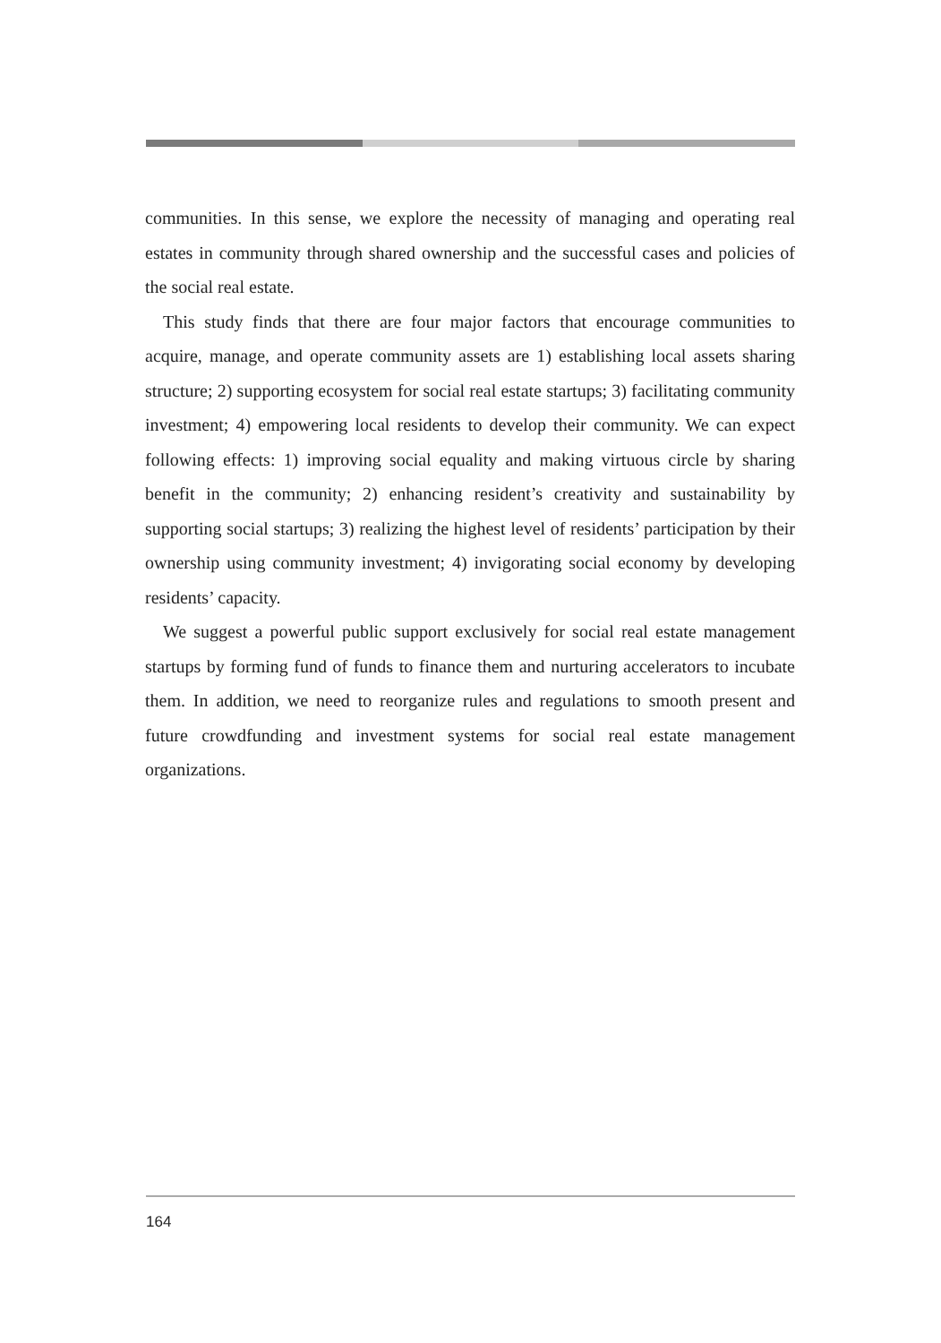communities. In this sense, we explore the necessity of managing and operating real estates in community through shared ownership and the successful cases and policies of the social real estate.
This study finds that there are four major factors that encourage communities to acquire, manage, and operate community assets are 1) establishing local assets sharing structure; 2) supporting ecosystem for social real estate startups; 3) facilitating community investment; 4) empowering local residents to develop their community. We can expect following effects: 1) improving social equality and making virtuous circle by sharing benefit in the community; 2) enhancing resident’s creativity and sustainability by supporting social startups; 3) realizing the highest level of residents’ participation by their ownership using community investment; 4) invigorating social economy by developing residents’ capacity.
We suggest a powerful public support exclusively for social real estate management startups by forming fund of funds to finance them and nurturing accelerators to incubate them. In addition, we need to reorganize rules and regulations to smooth present and future crowdfunding and investment systems for social real estate management organizations.
164